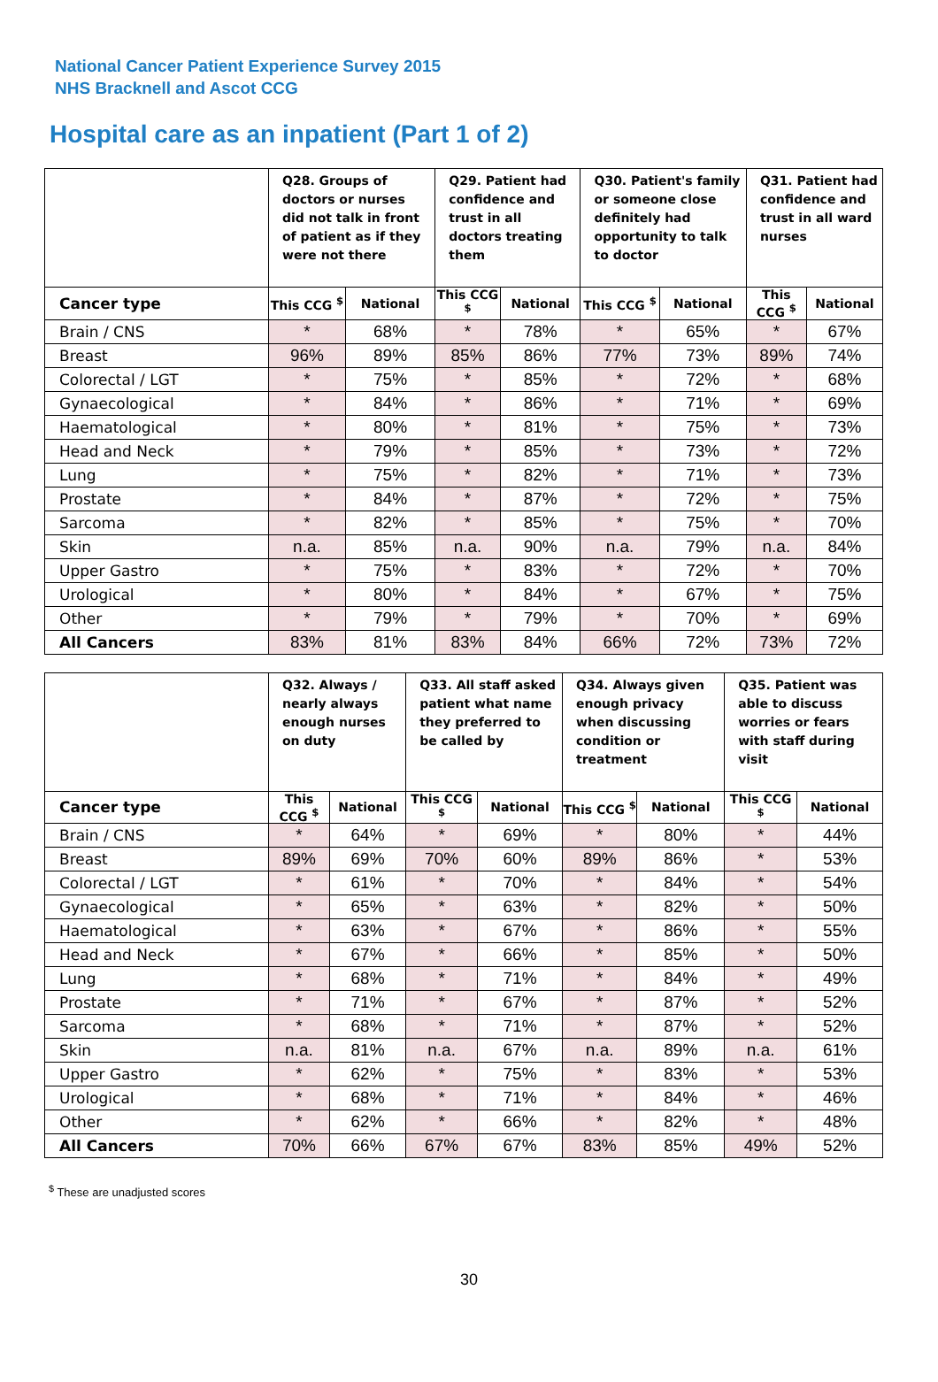National Cancer Patient Experience Survey 2015
NHS Bracknell and Ascot CCG
Hospital care as an inpatient (Part 1 of 2)
| | Q28. Groups of doctors or nurses did not talk in front of patient as if they were not there | | Q29. Patient had confidence and trust in all doctors treating them | | Q30. Patient's family or someone close definitely had opportunity to talk to doctor | | Q31. Patient had confidence and trust in all ward nurses | |
| --- | --- | --- | --- | --- | --- | --- | --- | --- |
| Cancer type | This CCG <sup>$</sup> | National | This CCG <sup>$</sup> | National | This CCG <sup>$</sup> | National | This CCG <sup>$</sup> | National |
| Brain / CNS | * | 68% | * | 78% | * | 65% | * | 67% |
| Breast | 96% | 89% | 85% | 86% | 77% | 73% | 89% | 74% |
| Colorectal / LGT | * | 75% | * | 85% | * | 72% | * | 68% |
| Gynaecological | * | 84% | * | 86% | * | 71% | * | 69% |
| Haematological | * | 80% | * | 81% | * | 75% | * | 73% |
| Head and Neck | * | 79% | * | 85% | * | 73% | * | 72% |
| Lung | * | 75% | * | 82% | * | 71% | * | 73% |
| Prostate | * | 84% | * | 87% | * | 72% | * | 75% |
| Sarcoma | * | 82% | * | 85% | * | 75% | * | 70% |
| Skin | n.a. | 85% | n.a. | 90% | n.a. | 79% | n.a. | 84% |
| Upper Gastro | * | 75% | * | 83% | * | 72% | * | 70% |
| Urological | * | 80% | * | 84% | * | 67% | * | 75% |
| Other | * | 79% | * | 79% | * | 70% | * | 69% |
| All Cancers | 83% | 81% | 83% | 84% | 66% | 72% | 73% | 72% |
| | Q32. Always / nearly always enough nurses on duty | | Q33. All staff asked patient what name they preferred to be called by | | Q34. Always given enough privacy when discussing condition or treatment | | Q35. Patient was able to discuss worries or fears with staff during visit | |
| --- | --- | --- | --- | --- | --- | --- | --- | --- |
| Cancer type | This CCG <sup>$</sup> | National | This CCG <sup>$</sup> | National | This CCG <sup>$</sup> | National | This CCG <sup>$</sup> | National |
| Brain / CNS | * | 64% | * | 69% | * | 80% | * | 44% |
| Breast | 89% | 69% | 70% | 60% | 89% | 86% | * | 53% |
| Colorectal / LGT | * | 61% | * | 70% | * | 84% | * | 54% |
| Gynaecological | * | 65% | * | 63% | * | 82% | * | 50% |
| Haematological | * | 63% | * | 67% | * | 86% | * | 55% |
| Head and Neck | * | 67% | * | 66% | * | 85% | * | 50% |
| Lung | * | 68% | * | 71% | * | 84% | * | 49% |
| Prostate | * | 71% | * | 67% | * | 87% | * | 52% |
| Sarcoma | * | 68% | * | 71% | * | 87% | * | 52% |
| Skin | n.a. | 81% | n.a. | 67% | n.a. | 89% | n.a. | 61% |
| Upper Gastro | * | 62% | * | 75% | * | 83% | * | 53% |
| Urological | * | 68% | * | 71% | * | 84% | * | 46% |
| Other | * | 62% | * | 66% | * | 82% | * | 48% |
| All Cancers | 70% | 66% | 67% | 67% | 83% | 85% | 49% | 52% |
<sup>$</sup> These are unadjusted scores
30